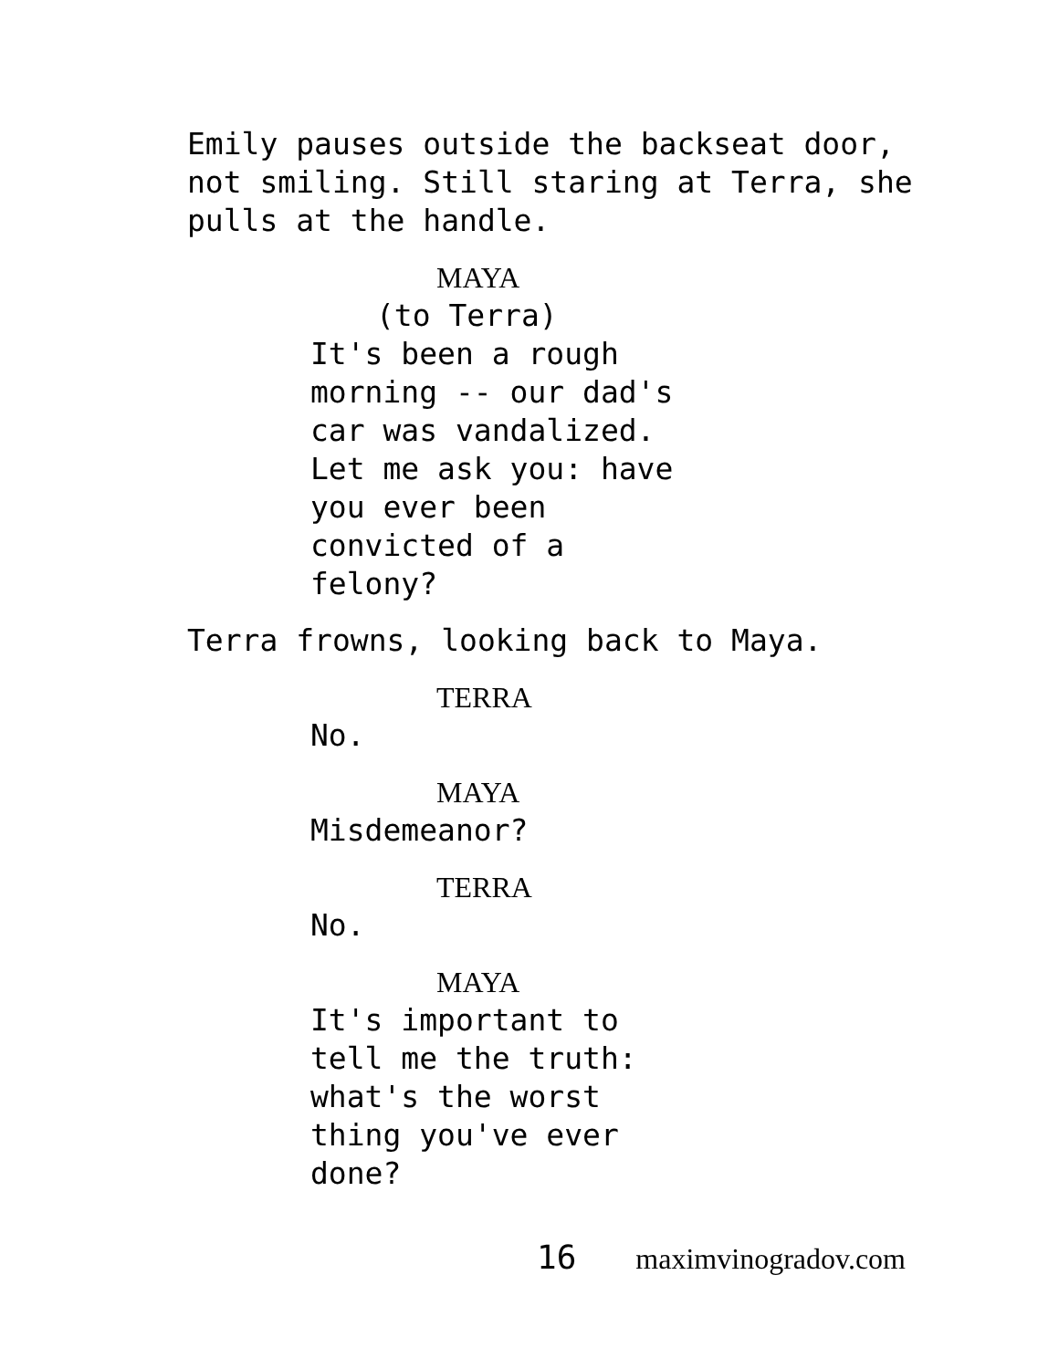Emily pauses outside the backseat door, not smiling. Still staring at Terra, she pulls at the handle.
MAYA
(to Terra)
It's been a rough
morning -- our dad's
car was vandalized.
Let me ask you: have
you ever been
convicted of a
felony?
Terra frowns, looking back to Maya.
TERRA
No.
MAYA
Misdemeanor?
TERRA
No.
MAYA
It's important to
tell me the truth:
what's the worst
thing you've ever
done?
16 maximvinogradov.com